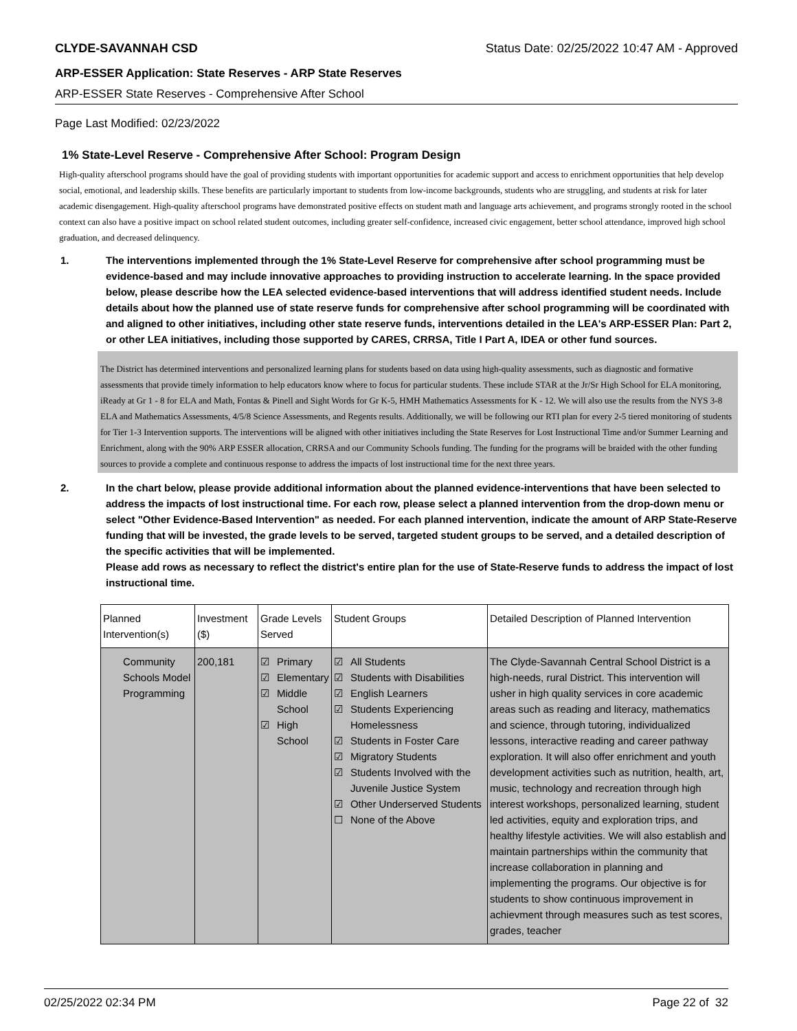CLYDE-SAVANNAH CSD Status Date: 02/25/2022 10:47 AM - Approved
ARP-ESSER Application: State Reserves - ARP State Reserves
ARP-ESSER State Reserves - Comprehensive After School
Page Last Modified: 02/23/2022
1% State-Level Reserve - Comprehensive After School: Program Design
High-quality afterschool programs should have the goal of providing students with important opportunities for academic support and access to enrichment opportunities that help develop social, emotional, and leadership skills. These benefits are particularly important to students from low-income backgrounds, students who are struggling, and students at risk for later academic disengagement. High-quality afterschool programs have demonstrated positive effects on student math and language arts achievement, and programs strongly rooted in the school context can also have a positive impact on school related student outcomes, including greater self-confidence, increased civic engagement, better school attendance, improved high school graduation, and decreased delinquency.
1. The interventions implemented through the 1% State-Level Reserve for comprehensive after school programming must be evidence-based and may include innovative approaches to providing instruction to accelerate learning. In the space provided below, please describe how the LEA selected evidence-based interventions that will address identified student needs. Include details about how the planned use of state reserve funds for comprehensive after school programming will be coordinated with and aligned to other initiatives, including other state reserve funds, interventions detailed in the LEA's ARP-ESSER Plan: Part 2, or other LEA initiatives, including those supported by CARES, CRRSA, Title I Part A, IDEA or other fund sources.
The District has determined interventions and personalized learning plans for students based on data using high-quality assessments, such as diagnostic and formative assessments that provide timely information to help educators know where to focus for particular students. These include STAR at the Jr/Sr High School for ELA monitoring, iReady at Gr 1 - 8 for ELA and Math, Fontas & Pinell and Sight Words for Gr K-5, HMH Mathematics Assessments for K - 12. We will also use the results from the NYS 3-8 ELA and Mathematics Assessments, 4/5/8 Science Assessments, and Regents results. Additionally, we will be following our RTI plan for every 2-5 tiered monitoring of students for Tier 1-3 Intervention supports. The interventions will be aligned with other initiatives including the State Reserves for Lost Instructional Time and/or Summer Learning and Enrichment, along with the 90% ARP ESSER allocation, CRRSA and our Community Schools funding. The funding for the programs will be braided with the other funding sources to provide a complete and continuous response to address the impacts of lost instructional time for the next three years.
2. In the chart below, please provide additional information about the planned evidence-interventions that have been selected to address the impacts of lost instructional time. For each row, please select a planned intervention from the drop-down menu or select "Other Evidence-Based Intervention" as needed. For each planned intervention, indicate the amount of ARP State-Reserve funding that will be invested, the grade levels to be served, targeted student groups to be served, and a detailed description of the specific activities that will be implemented.
Please add rows as necessary to reflect the district's entire plan for the use of State-Reserve funds to address the impact of lost instructional time.
| Planned Intervention(s) | Investment ($) | Grade Levels Served | Student Groups | Detailed Description of Planned Intervention |
| --- | --- | --- | --- | --- |
| Community Schools Model Programming | 200,181 | ☑ Primary ☑ Elementary ☑ Middle School ☑ High School | ☑ All Students ☑ Students with Disabilities ☑ English Learners ☑ Students Experiencing Homelessness ☑ Students in Foster Care ☑ Migratory Students ☑ Students Involved with the Juvenile Justice System ☑ Other Underserved Students ☐ None of the Above | The Clyde-Savannah Central School District is a high-needs, rural District. This intervention will usher in high quality services in core academic areas such as reading and literacy, mathematics and science, through tutoring, individualized lessons, interactive reading and career pathway exploration. It will also offer enrichment and youth development activities such as nutrition, health, art, music, technology and recreation through high interest workshops, personalized learning, student led activities, equity and exploration trips, and healthy lifestyle activities. We will also establish and maintain partnerships within the community that increase collaboration in planning and implementing the programs. Our objective is for students to show continuous improvement in achievment through measures such as test scores, grades, teacher |
02/25/2022 02:34 PM Page 22 of 32